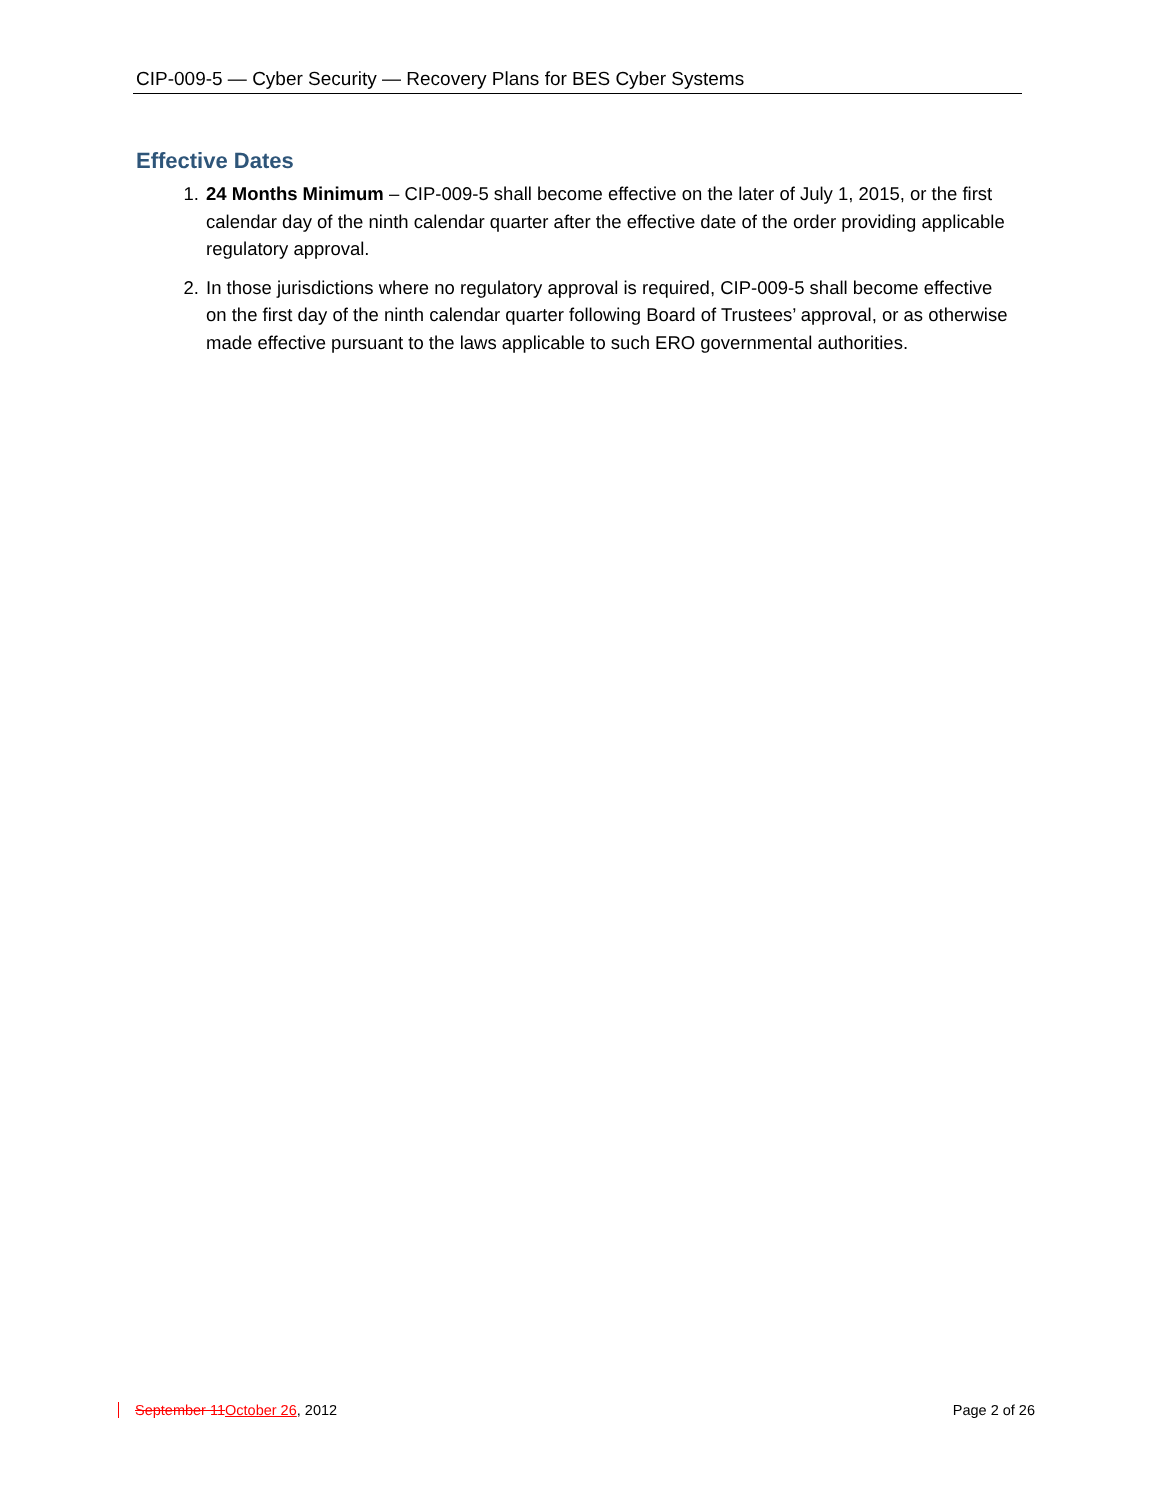CIP-009-5 — Cyber Security — Recovery Plans for BES Cyber Systems
Effective Dates
1. 24 Months Minimum – CIP-009-5 shall become effective on the later of July 1, 2015, or the first calendar day of the ninth calendar quarter after the effective date of the order providing applicable regulatory approval.
2. In those jurisdictions where no regulatory approval is required, CIP-009-5 shall become effective on the first day of the ninth calendar quarter following Board of Trustees’ approval, or as otherwise made effective pursuant to the laws applicable to such ERO governmental authorities.
September 11 October 26, 2012 Page 2 of 26